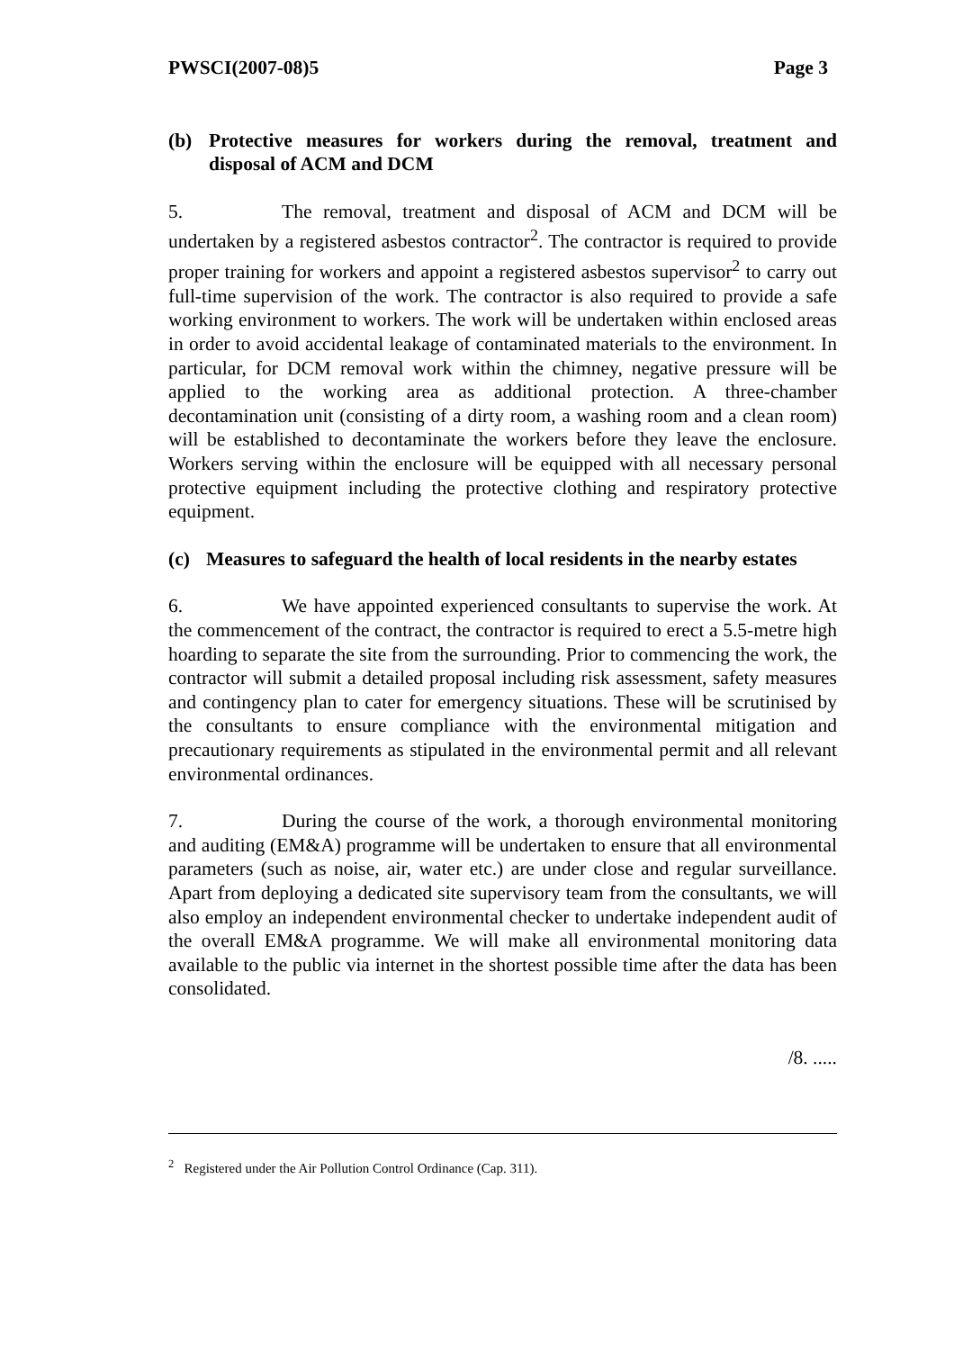PWSCI(2007-08)5 Page 3
(b) Protective measures for workers during the removal, treatment and disposal of ACM and DCM
5. The removal, treatment and disposal of ACM and DCM will be undertaken by a registered asbestos contractor<sup>2</sup>. The contractor is required to provide proper training for workers and appoint a registered asbestos supervisor<sup>2</sup> to carry out full-time supervision of the work. The contractor is also required to provide a safe working environment to workers. The work will be undertaken within enclosed areas in order to avoid accidental leakage of contaminated materials to the environment. In particular, for DCM removal work within the chimney, negative pressure will be applied to the working area as additional protection. A three-chamber decontamination unit (consisting of a dirty room, a washing room and a clean room) will be established to decontaminate the workers before they leave the enclosure. Workers serving within the enclosure will be equipped with all necessary personal protective equipment including the protective clothing and respiratory protective equipment.
(c) Measures to safeguard the health of local residents in the nearby estates
6. We have appointed experienced consultants to supervise the work. At the commencement of the contract, the contractor is required to erect a 5.5-metre high hoarding to separate the site from the surrounding. Prior to commencing the work, the contractor will submit a detailed proposal including risk assessment, safety measures and contingency plan to cater for emergency situations. These will be scrutinised by the consultants to ensure compliance with the environmental mitigation and precautionary requirements as stipulated in the environmental permit and all relevant environmental ordinances.
7. During the course of the work, a thorough environmental monitoring and auditing (EM&A) programme will be undertaken to ensure that all environmental parameters (such as noise, air, water etc.) are under close and regular surveillance. Apart from deploying a dedicated site supervisory team from the consultants, we will also employ an independent environmental checker to undertake independent audit of the overall EM&A programme. We will make all environmental monitoring data available to the public via internet in the shortest possible time after the data has been consolidated.
/8. .....
<sup>2</sup> Registered under the Air Pollution Control Ordinance (Cap. 311).